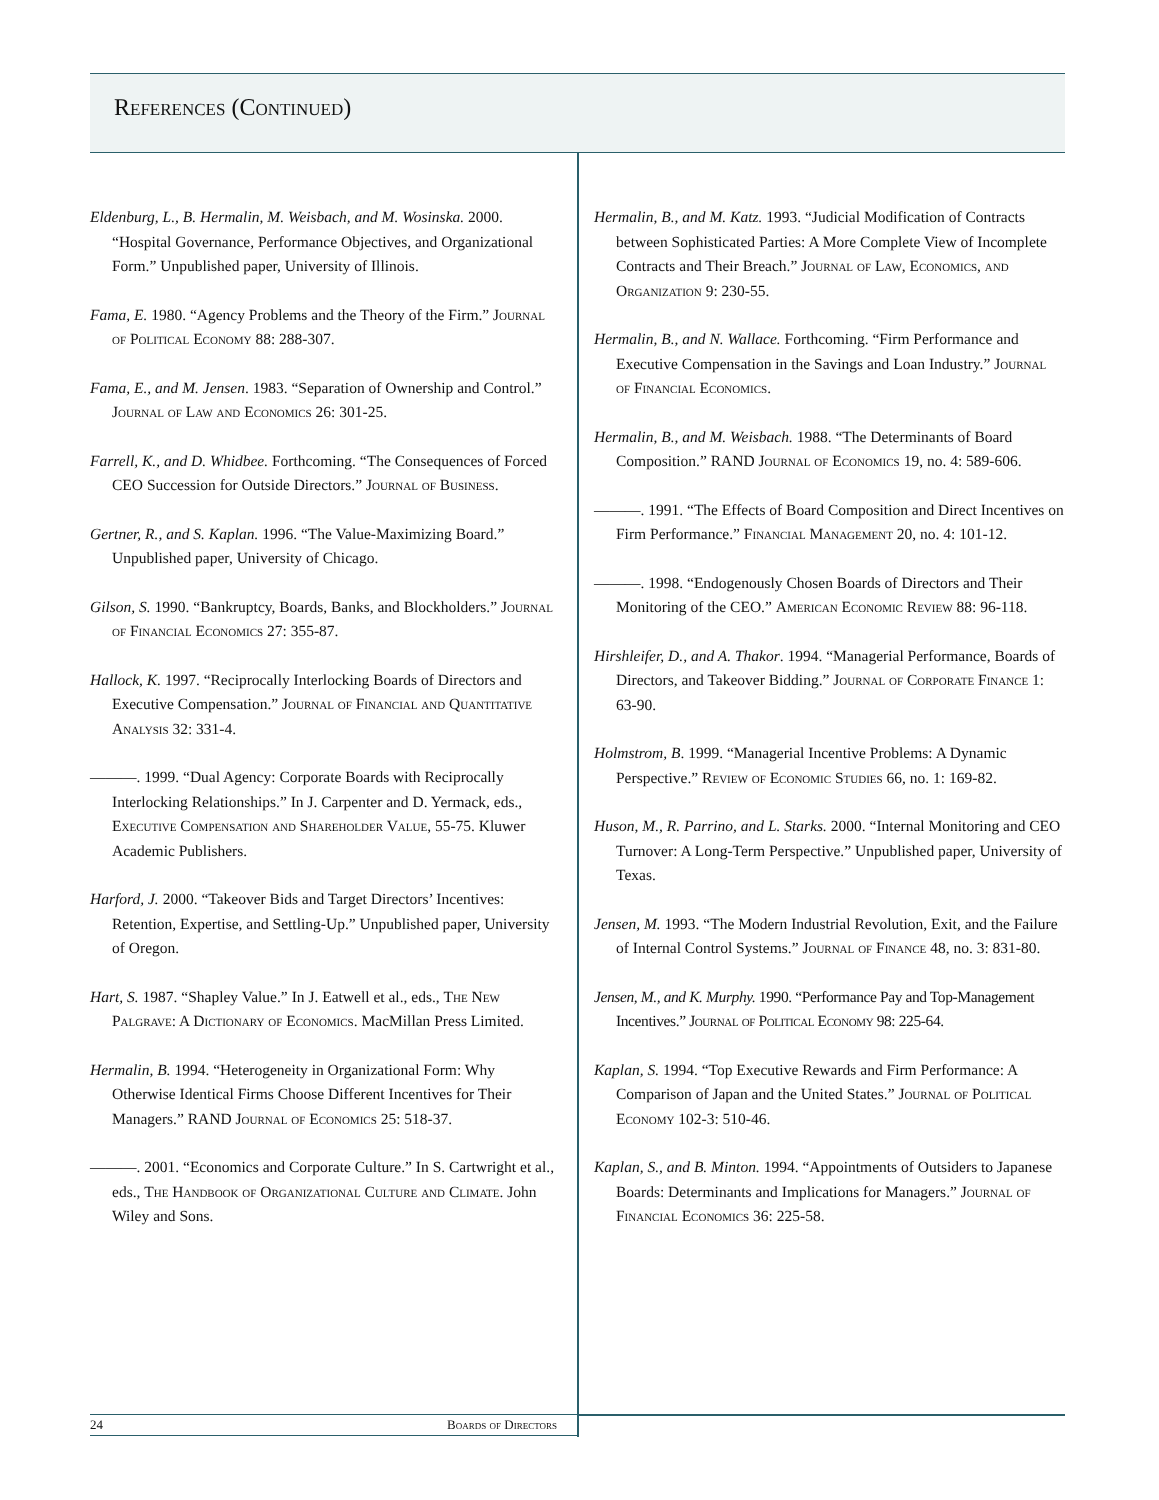References (Continued)
Eldenburg, L., B. Hermalin, M. Weisbach, and M. Wosinska. 2000. “Hospital Governance, Performance Objectives, and Organizational Form.” Unpublished paper, University of Illinois.
Fama, E. 1980. “Agency Problems and the Theory of the Firm.” Journal of Political Economy 88: 288-307.
Fama, E., and M. Jensen. 1983. “Separation of Ownership and Control.” Journal of Law and Economics 26: 301-25.
Farrell, K., and D. Whidbee. Forthcoming. “The Consequences of Forced CEO Succession for Outside Directors.” Journal of Business.
Gertner, R., and S. Kaplan. 1996. “The Value-Maximizing Board.” Unpublished paper, University of Chicago.
Gilson, S. 1990. “Bankruptcy, Boards, Banks, and Blockholders.” Journal of Financial Economics 27: 355-87.
Hallock, K. 1997. “Reciprocally Interlocking Boards of Directors and Executive Compensation.” Journal of Financial and Quantitative Analysis 32: 331-4.
———. 1999. “Dual Agency: Corporate Boards with Reciprocally Interlocking Relationships.” In J. Carpenter and D. Yermack, eds., Executive Compensation and Shareholder Value, 55-75. Kluwer Academic Publishers.
Harford, J. 2000. “Takeover Bids and Target Directors’ Incentives: Retention, Expertise, and Settling-Up.” Unpublished paper, University of Oregon.
Hart, S. 1987. “Shapley Value.” In J. Eatwell et al., eds., The New Palgrave: A Dictionary of Economics. MacMillan Press Limited.
Hermalin, B. 1994. “Heterogeneity in Organizational Form: Why Otherwise Identical Firms Choose Different Incentives for Their Managers.” RAND Journal of Economics 25: 518-37.
———. 2001. “Economics and Corporate Culture.” In S. Cartwright et al., eds., The Handbook of Organizational Culture and Climate. John Wiley and Sons.
Hermalin, B., and M. Katz. 1993. “Judicial Modification of Contracts between Sophisticated Parties: A More Complete View of Incomplete Contracts and Their Breach.” Journal of Law, Economics, and Organization 9: 230-55.
Hermalin, B., and N. Wallace. Forthcoming. “Firm Performance and Executive Compensation in the Savings and Loan Industry.” Journal of Financial Economics.
Hermalin, B., and M. Weisbach. 1988. “The Determinants of Board Composition.” RAND Journal of Economics 19, no. 4: 589-606.
———. 1991. “The Effects of Board Composition and Direct Incentives on Firm Performance.” Financial Management 20, no. 4: 101-12.
———. 1998. “Endogenously Chosen Boards of Directors and Their Monitoring of the CEO.” American Economic Review 88: 96-118.
Hirshleifer, D., and A. Thakor. 1994. “Managerial Performance, Boards of Directors, and Takeover Bidding.” Journal of Corporate Finance 1: 63-90.
Holmstrom, B. 1999. “Managerial Incentive Problems: A Dynamic Perspective.” Review of Economic Studies 66, no. 1: 169-82.
Huson, M., R. Parrino, and L. Starks. 2000. “Internal Monitoring and CEO Turnover: A Long-Term Perspective.” Unpublished paper, University of Texas.
Jensen, M. 1993. “The Modern Industrial Revolution, Exit, and the Failure of Internal Control Systems.” Journal of Finance 48, no. 3: 831-80.
Jensen, M., and K. Murphy. 1990. “Performance Pay and Top-Management Incentives.” Journal of Political Economy 98: 225-64.
Kaplan, S. 1994. “Top Executive Rewards and Firm Performance: A Comparison of Japan and the United States.” Journal of Political Economy 102-3: 510-46.
Kaplan, S., and B. Minton. 1994. “Appointments of Outsiders to Japanese Boards: Determinants and Implications for Managers.” Journal of Financial Economics 36: 225-58.
24 Boards of Directors